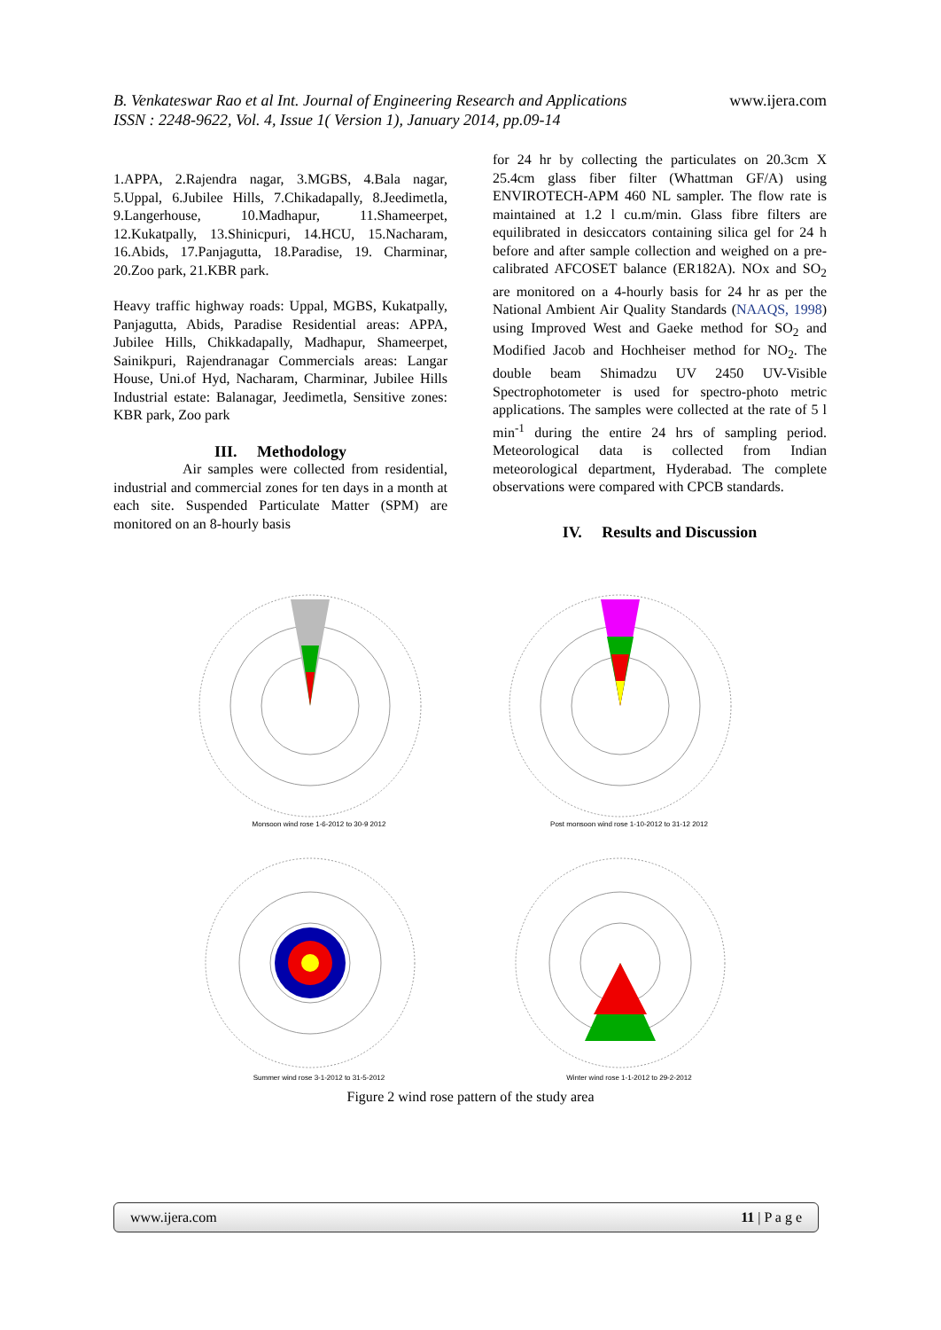B. Venkateswar Rao et al Int. Journal of Engineering Research and Applications
ISSN : 2248-9622, Vol. 4, Issue 1( Version 1), January 2014, pp.09-14
www.ijera.com
1.APPA, 2.Rajendra nagar, 3.MGBS, 4.Bala nagar, 5.Uppal, 6.Jubilee Hills, 7.Chikadapally, 8.Jeedimetla, 9.Langerhouse, 10.Madhapur, 11.Shameerpet, 12.Kukatpally, 13.Shinicpuri, 14.HCU, 15.Nacharam, 16.Abids, 17.Panjagutta, 18.Paradise, 19. Charminar, 20.Zoo park, 21.KBR park.
Heavy traffic highway roads: Uppal, MGBS, Kukatpally, Panjagutta, Abids, Paradise Residential areas: APPA, Jubilee Hills, Chikkadapally, Madhapur, Shameerpet, Sainikpuri, Rajendranagar Commercials areas: Langar House, Uni.of Hyd, Nacharam, Charminar, Jubilee Hills Industrial estate: Balanagar, Jeedimetla, Sensitive zones: KBR park, Zoo park
III. Methodology
Air samples were collected from residential, industrial and commercial zones for ten days in a month at each site. Suspended Particulate Matter (SPM) are monitored on an 8-hourly basis
for 24 hr by collecting the particulates on 20.3cm X 25.4cm glass fiber filter (Whattman GF/A) using ENVIROTECH-APM 460 NL sampler. The flow rate is maintained at 1.2 l cu.m/min. Glass fibre filters are equilibrated in desiccators containing silica gel for 24 h before and after sample collection and weighed on a pre-calibrated AFCOSET balance (ER182A). NOx and SO<sub>2</sub> are monitored on a 4-hourly basis for 24 hr as per the National Ambient Air Quality Standards (NAAQS, 1998) using Improved West and Gaeke method for SO<sub>2</sub> and Modified Jacob and Hochheiser method for NO<sub>2</sub>. The double beam Shimadzu UV 2450 UV-Visible Spectrophotometer is used for spectro-photo metric applications. The samples were collected at the rate of 5 l min<sup>-1</sup> during the entire 24 hrs of sampling period. Meteorological data is collected from Indian meteorological department, Hyderabad. The complete observations were compared with CPCB standards.
IV. Results and Discussion
Monsoon wind rose 1-6-2012 to 30-9 2012
Post monsoon wind rose 1-10-2012 to 31-12 2012
Summer wind rose 3-1-2012 to 31-5-2012
Winter wind rose 1-1-2012 to 29-2-2012
Figure 2 wind rose pattern of the study area
www.ijera.com 11 | P a g e